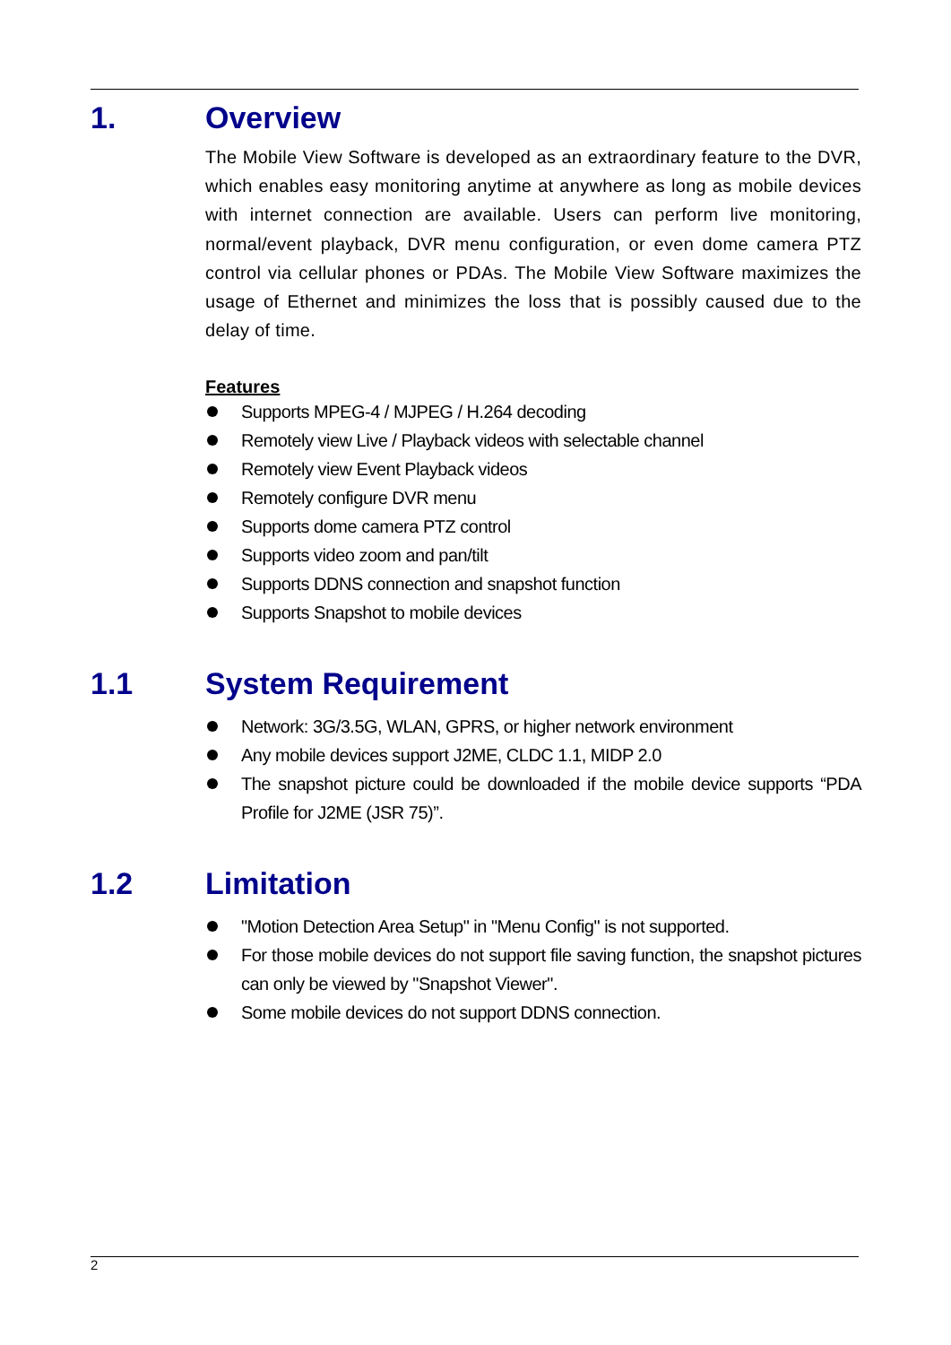1. Overview
The Mobile View Software is developed as an extraordinary feature to the DVR, which enables easy monitoring anytime at anywhere as long as mobile devices with internet connection are available. Users can perform live monitoring, normal/event playback, DVR menu configuration, or even dome camera PTZ control via cellular phones or PDAs. The Mobile View Software maximizes the usage of Ethernet and minimizes the loss that is possibly caused due to the delay of time.
Features
Supports MPEG-4 / MJPEG / H.264 decoding
Remotely view Live / Playback videos with selectable channel
Remotely view Event Playback videos
Remotely configure DVR menu
Supports dome camera PTZ control
Supports video zoom and pan/tilt
Supports DDNS connection and snapshot function
Supports Snapshot to mobile devices
1.1 System Requirement
Network: 3G/3.5G, WLAN, GPRS, or higher network environment
Any mobile devices support J2ME, CLDC 1.1, MIDP 2.0
The snapshot picture could be downloaded if the mobile device supports “PDA Profile for J2ME (JSR 75)”.
1.2 Limitation
"Motion Detection Area Setup" in "Menu Config" is not supported.
For those mobile devices do not support file saving function, the snapshot pictures can only be viewed by "Snapshot Viewer".
Some mobile devices do not support DDNS connection.
2